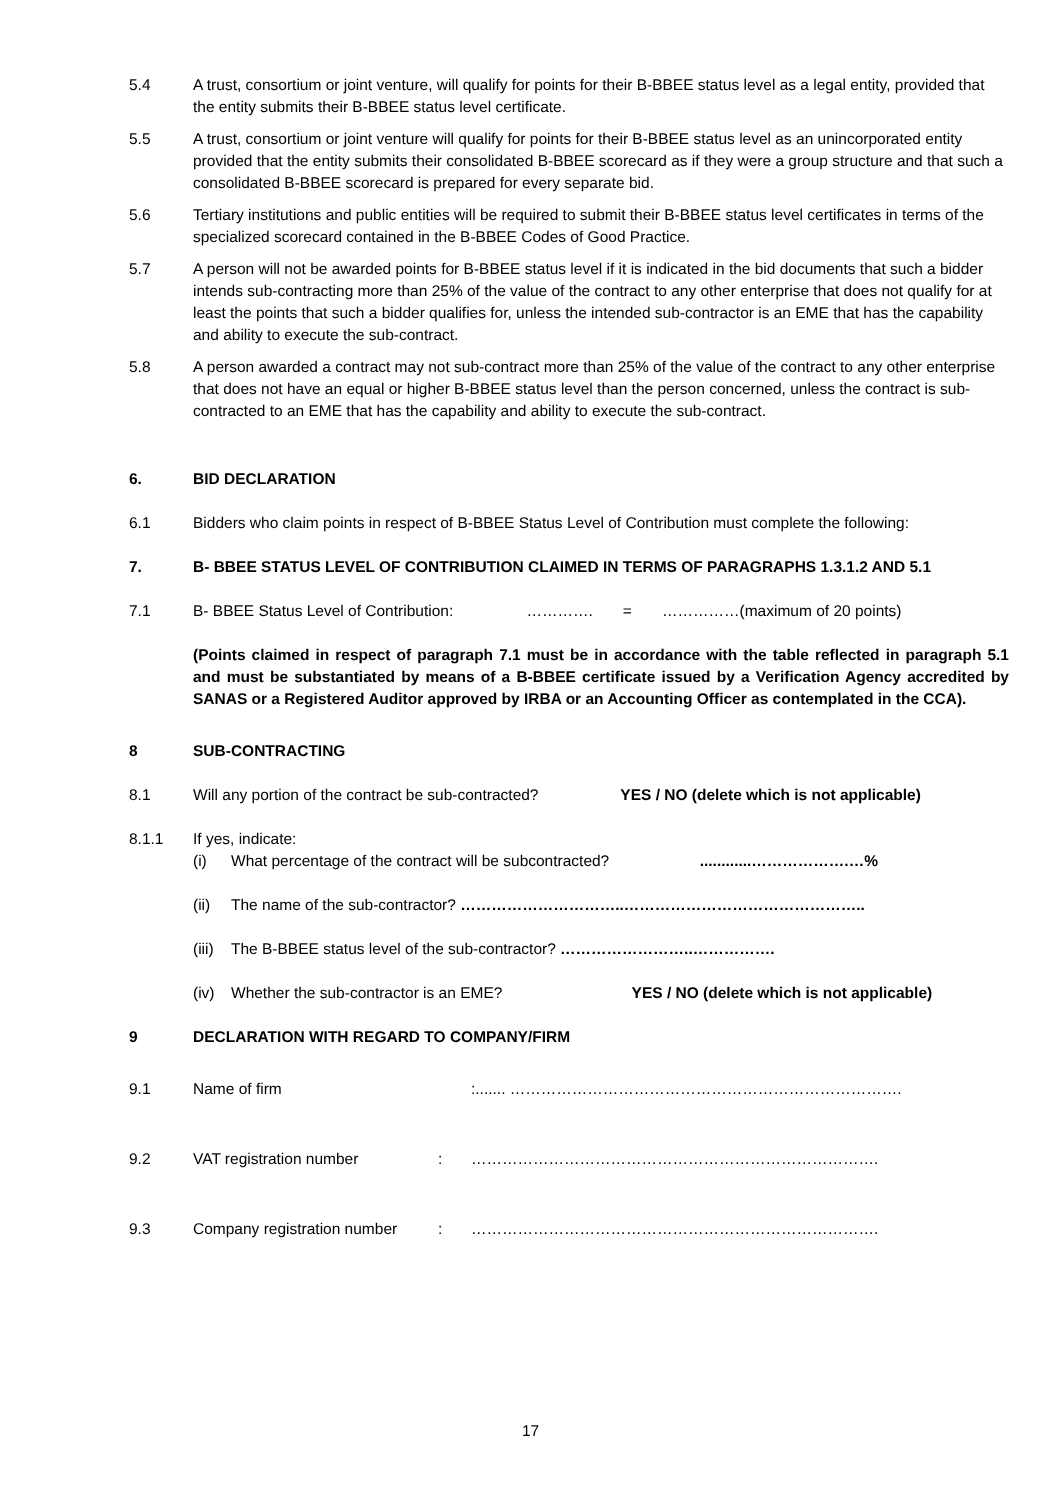5.4 A trust, consortium or joint venture, will qualify for points for their B-BBEE status level as a legal entity, provided that the entity submits their B-BBEE status level certificate.
5.5 A trust, consortium or joint venture will qualify for points for their B-BBEE status level as an unincorporated entity provided that the entity submits their consolidated B-BBEE scorecard as if they were a group structure and that such a consolidated B-BBEE scorecard is prepared for every separate bid.
5.6 Tertiary institutions and public entities will be required to submit their B-BBEE status level certificates in terms of the specialized scorecard contained in the B-BBEE Codes of Good Practice.
5.7 A person will not be awarded points for B-BBEE status level if it is indicated in the bid documents that such a bidder intends sub-contracting more than 25% of the value of the contract to any other enterprise that does not qualify for at least the points that such a bidder qualifies for, unless the intended sub-contractor is an EME that has the capability and ability to execute the sub-contract.
5.8 A person awarded a contract may not sub-contract more than 25% of the value of the contract to any other enterprise that does not have an equal or higher B-BBEE status level than the person concerned, unless the contract is sub-contracted to an EME that has the capability and ability to execute the sub-contract.
6. BID DECLARATION
6.1 Bidders who claim points in respect of B-BBEE Status Level of Contribution must complete the following:
7. B- BBEE STATUS LEVEL OF CONTRIBUTION CLAIMED IN TERMS OF PARAGRAPHS 1.3.1.2 AND 5.1
7.1 B- BBEE Status Level of Contribution: …………. = ……………(maximum of 20 points)
(Points claimed in respect of paragraph 7.1 must be in accordance with the table reflected in paragraph 5.1 and must be substantiated by means of a B-BBEE certificate issued by a Verification Agency accredited by SANAS or a Registered Auditor approved by IRBA or an Accounting Officer as contemplated in the CCA).
8 SUB-CONTRACTING
8.1 Will any portion of the contract be sub-contracted? YES / NO (delete which is not applicable)
8.1.1 If yes, indicate:
(i) What percentage of the contract will be subcontracted? ............……………….…%
(ii) The name of the sub-contractor? …………………………..………………………………………..
(iii)
The B-BBEE status level of the sub-contractor? ……………………..…………….
(iv) Whether the sub-contractor is an EME? YES / NO (delete which is not applicable)
9 DECLARATION WITH REGARD TO COMPANY/FIRM
9.1 Name of firm:....... ………………………………………………………………….
9.2 VAT registration number: …………………………………………………………………….
9.3 Company registration number: …………………………………………………………………….
17